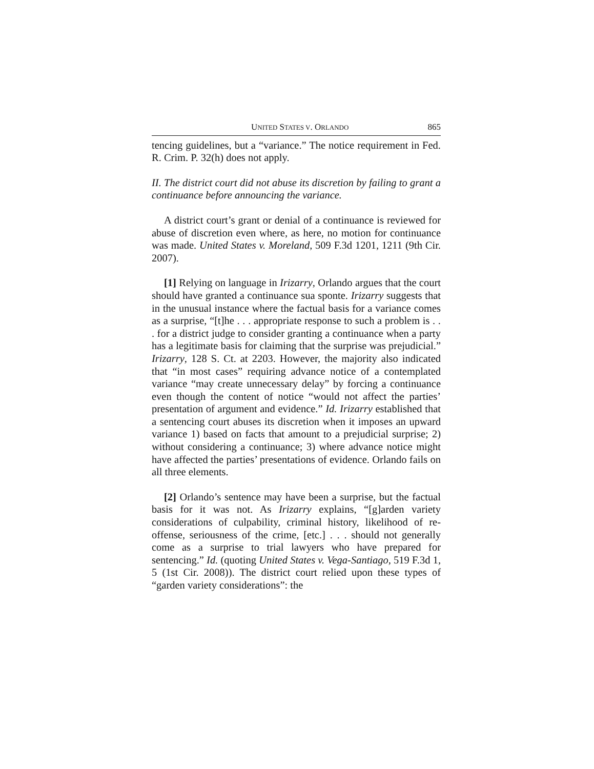UNITED STATES V. ORLANDO 865
tencing guidelines, but a “variance.” The notice requirement in Fed. R. Crim. P. 32(h) does not apply.
II. The district court did not abuse its discretion by failing to grant a continuance before announcing the variance.
A district court’s grant or denial of a continuance is reviewed for abuse of discretion even where, as here, no motion for continuance was made. United States v. Moreland, 509 F.3d 1201, 1211 (9th Cir. 2007).
[1] Relying on language in Irizarry, Orlando argues that the court should have granted a continuance sua sponte. Irizarry suggests that in the unusual instance where the factual basis for a variance comes as a surprise, “[t]he . . . appropriate response to such a problem is . . . for a district judge to consider granting a continuance when a party has a legitimate basis for claiming that the surprise was prejudicial.” Irizarry, 128 S. Ct. at 2203. However, the majority also indicated that “in most cases” requiring advance notice of a contemplated variance “may create unnecessary delay” by forcing a continuance even though the content of notice “would not affect the parties’ presentation of argument and evidence.” Id. Irizarry established that a sentencing court abuses its discretion when it imposes an upward variance 1) based on facts that amount to a prejudicial surprise; 2) without considering a continuance; 3) where advance notice might have affected the parties’ presentations of evidence. Orlando fails on all three elements.
[2] Orlando’s sentence may have been a surprise, but the factual basis for it was not. As Irizarry explains, “[g]arden variety considerations of culpability, criminal history, likelihood of re-offense, seriousness of the crime, [etc.] . . . should not generally come as a surprise to trial lawyers who have prepared for sentencing.” Id. (quoting United States v. Vega-Santiago, 519 F.3d 1, 5 (1st Cir. 2008)). The district court relied upon these types of “garden variety considerations”: the